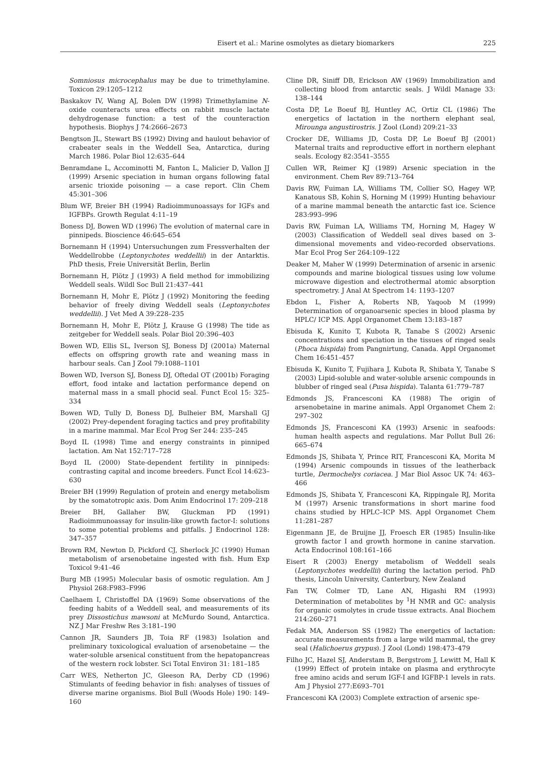Eisert et al.: Marine osmolytes as dietary biomarkers 225
Somniosus microcephalus may be due to trimethylamine. Toxicon 29:1205–1212
Baskakov IV, Wang AJ, Bolen DW (1998) Trimethylamine N-oxide counteracts urea effects on rabbit muscle lactate dehydrogenase function: a test of the counteraction hypothesis. Biophys J 74:2666–2673
Bengtson JL, Stewart BS (1992) Diving and haulout behavior of crabeater seals in the Weddell Sea, Antarctica, during March 1986. Polar Biol 12:635–644
Benramdane L, Accominotti M, Fanton L, Malicier D, Vallon JJ (1999) Arsenic speciation in human organs following fatal arsenic trioxide poisoning — a case report. Clin Chem 45:301–306
Blum WF, Breier BH (1994) Radioimmunoassays for IGFs and IGFBPs. Growth Regulat 4:11–19
Boness DJ, Bowen WD (1996) The evolution of maternal care in pinnipeds. Bioscience 46:645–654
Bornemann H (1994) Untersuchungen zum Fressverhalten der Weddellrobbe (Leptonychotes weddellii) in der Antarktis. PhD thesis, Freie Universität Berlin, Berlin
Bornemann H, Plötz J (1993) A field method for immobilizing Weddell seals. Wildl Soc Bull 21:437–441
Bornemann H, Mohr E, Plötz J (1992) Monitoring the feeding behavior of freely diving Weddell seals (Leptonychotes weddellii). J Vet Med A 39:228–235
Bornemann H, Mohr E, Plötz J, Krause G (1998) The tide as zeitgeber for Weddell seals. Polar Biol 20:396–403
Bowen WD, Ellis SL, Iverson SJ, Boness DJ (2001a) Maternal effects on offspring growth rate and weaning mass in harbour seals. Can J Zool 79:1088–1101
Bowen WD, Iverson SJ, Boness DJ, Oftedal OT (2001b) Foraging effort, food intake and lactation performance depend on maternal mass in a small phocid seal. Funct Ecol 15: 325–334
Bowen WD, Tully D, Boness DJ, Bulheier BM, Marshall GJ (2002) Prey-dependent foraging tactics and prey profitability in a marine mammal. Mar Ecol Prog Ser 244: 235–245
Boyd IL (1998) Time and energy constraints in pinniped lactation. Am Nat 152:717–728
Boyd IL (2000) State-dependent fertility in pinnipeds: contrasting capital and income breeders. Funct Ecol 14:623–630
Breier BH (1999) Regulation of protein and energy metabolism by the somatotropic axis. Dom Anim Endocrinol 17: 209–218
Breier BH, Gallaher BW, Gluckman PD (1991) Radioimmunoassay for insulin-like growth factor-I: solutions to some potential problems and pitfalls. J Endocrinol 128: 347–357
Brown RM, Newton D, Pickford CJ, Sherlock JC (1990) Human metabolism of arsenobetaine ingested with fish. Hum Exp Toxicol 9:41–46
Burg MB (1995) Molecular basis of osmotic regulation. Am J Physiol 268:F983–F996
Caelhaem I, Christoffel DA (1969) Some observations of the feeding habits of a Weddell seal, and measurements of its prey Dissostichus mawsoni at McMurdo Sound, Antarctica. NZ J Mar Freshw Res 3:181–190
Cannon JR, Saunders JB, Toia RF (1983) Isolation and preliminary toxicological evaluation of arsenobetaine — the water-soluble arsenical constituent from the hepatopancreas of the western rock lobster. Sci Total Environ 31: 181–185
Carr WES, Netherton JC, Gleeson RA, Derby CD (1996) Stimulants of feeding behavior in fish: analyses of tissues of diverse marine organisms. Biol Bull (Woods Hole) 190: 149–160
Cline DR, Siniff DB, Erickson AW (1969) Immobilization and collecting blood from antarctic seals. J Wildl Manage 33: 138–144
Costa DP, Le Boeuf BJ, Huntley AC, Ortiz CL (1986) The energetics of lactation in the northern elephant seal, Mirounga angustirostris. J Zool (Lond) 209:21–33
Crocker DE, Williams JD, Costa DP, Le Boeuf BJ (2001) Maternal traits and reproductive effort in northern elephant seals. Ecology 82:3541–3555
Cullen WR, Reimer KJ (1989) Arsenic speciation in the environment. Chem Rev 89:713–764
Davis RW, Fuiman LA, Williams TM, Collier SO, Hagey WP, Kanatous SB, Kohin S, Horning M (1999) Hunting behaviour of a marine mammal beneath the antarctic fast ice. Science 283:993–996
Davis RW, Fuiman LA, Williams TM, Horning M, Hagey W (2003) Classification of Weddell seal dives based on 3-dimensional movements and video-recorded observations. Mar Ecol Prog Ser 264:109–122
Deaker M, Maher W (1999) Determination of arsenic in arsenic compounds and marine biological tissues using low volume microwave digestion and electrothermal atomic absorption spectrometry. J Anal At Spectrom 14: 1193–1207
Ebdon L, Fisher A, Roberts NB, Yaqoob M (1999) Determination of organoarsenic species in blood plasma by HPLC/ ICP MS. Appl Organomet Chem 13:183–187
Ebisuda K, Kunito T, Kubota R, Tanabe S (2002) Arsenic concentrations and speciation in the tissues of ringed seals (Phoca hispida) from Pangnirtung, Canada. Appl Organomet Chem 16:451–457
Ebisuda K, Kunito T, Fujihara J, Kubota R, Shibata Y, Tanabe S (2003) Lipid-soluble and water-soluble arsenic compounds in blubber of ringed seal (Pusa hispida). Talanta 61:779–787
Edmonds JS, Francesconi KA (1988) The origin of arsenobetaine in marine animals. Appl Organomet Chem 2: 297–302
Edmonds JS, Francesconi KA (1993) Arsenic in seafoods: human health aspects and regulations. Mar Pollut Bull 26: 665–674
Edmonds JS, Shibata Y, Prince RIT, Francesconi KA, Morita M (1994) Arsenic compounds in tissues of the leatherback turtle, Dermochelys coriacea. J Mar Biol Assoc UK 74: 463–466
Edmonds JS, Shibata Y, Francesconi KA, Rippingale RJ, Morita M (1997) Arsenic transformations in short marine food chains studied by HPLC–ICP MS. Appl Organomet Chem 11:281–287
Eigenmann JE, de Bruijne JJ, Froesch ER (1985) Insulin-like growth factor I and growth hormone in canine starvation. Acta Endocrinol 108:161–166
Eisert R (2003) Energy metabolism of Weddell seals (Leptonychotes weddellii) during the lactation period. PhD thesis, Lincoln University, Canterbury, New Zealand
Fan TW, Colmer TD, Lane AN, Higashi RM (1993) Determination of metabolites by <sup>1</sup>H NMR and GC: analysis for organic osmolytes in crude tissue extracts. Anal Biochem 214:260–271
Fedak MA, Anderson SS (1982) The energetics of lactation: accurate measurements from a large wild mammal, the grey seal (Halichoerus grypus). J Zool (Lond) 198:473–479
Filho JC, Hazel SJ, Anderstam B, Bergstrom J, Lewitt M, Hall K (1999) Effect of protein intake on plasma and erythrocyte free amino acids and serum IGF-I and IGFBP-1 levels in rats. Am J Physiol 277:E693–701
Francesconi KA (2003) Complete extraction of arsenic spe-